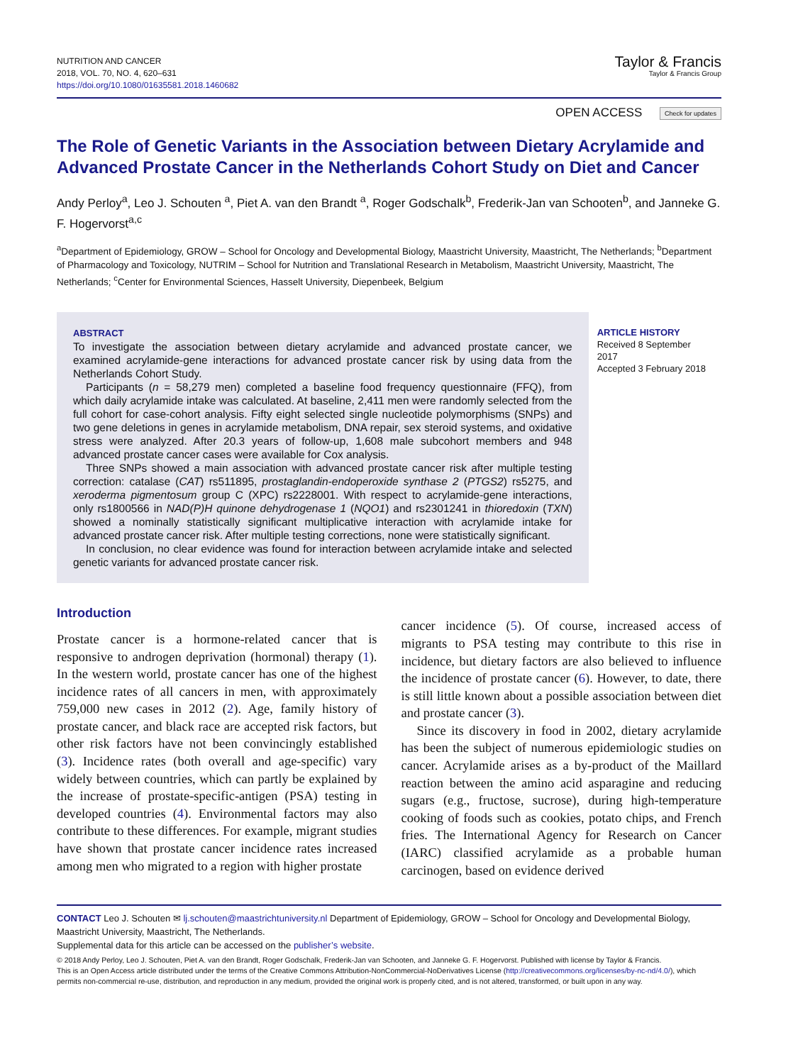NUTRITION AND CANCER
2018, VOL. 70, NO. 4, 620–631
https://doi.org/10.1080/01635581.2018.1460682
Taylor & Francis
Taylor & Francis Group
OPEN ACCESS Check for updates
The Role of Genetic Variants in the Association between Dietary Acrylamide and Advanced Prostate Cancer in the Netherlands Cohort Study on Diet and Cancer
Andy Perloy<sup>a</sup>, Leo J. Schouten <sup>a</sup>, Piet A. van den Brandt <sup>a</sup>, Roger Godschalk<sup>b</sup>, Frederik-Jan van Schooten<sup>b</sup>, and Janneke G. F. Hogervorst<sup>a,c</sup>
<sup>a</sup> Department of Epidemiology, GROW – School for Oncology and Developmental Biology, Maastricht University, Maastricht, The Netherlands; <sup>b</sup>Department of Pharmacology and Toxicology, NUTRIM – School for Nutrition and Translational Research in Metabolism, Maastricht University, Maastricht, The Netherlands; <sup>c</sup>Center for Environmental Sciences, Hasselt University, Diepenbeek, Belgium
ABSTRACT
To investigate the association between dietary acrylamide and advanced prostate cancer, we examined acrylamide-gene interactions for advanced prostate cancer risk by using data from the Netherlands Cohort Study.
Participants (n = 58,279 men) completed a baseline food frequency questionnaire (FFQ), from which daily acrylamide intake was calculated. At baseline, 2,411 men were randomly selected from the full cohort for case-cohort analysis. Fifty eight selected single nucleotide polymorphisms (SNPs) and two gene deletions in genes in acrylamide metabolism, DNA repair, sex steroid systems, and oxidative stress were analyzed. After 20.3 years of follow-up, 1,608 male subcohort members and 948 advanced prostate cancer cases were available for Cox analysis.
Three SNPs showed a main association with advanced prostate cancer risk after multiple testing correction: catalase (CAT) rs511895, prostaglandin-endoperoxide synthase 2 (PTGS2) rs5275, and xeroderma pigmentosum group C (XPC) rs2228001. With respect to acrylamide-gene interactions, only rs1800566 in NAD(P)H quinone dehydrogenase 1 (NQO1) and rs2301241 in thioredoxin (TXN) showed a nominally statistically significant multiplicative interaction with acrylamide intake for advanced prostate cancer risk. After multiple testing corrections, none were statistically significant.
In conclusion, no clear evidence was found for interaction between acrylamide intake and selected genetic variants for advanced prostate cancer risk.
ARTICLE HISTORY
Received 8 September 2017
Accepted 3 February 2018
Introduction
Prostate cancer is a hormone-related cancer that is responsive to androgen deprivation (hormonal) therapy (1). In the western world, prostate cancer has one of the highest incidence rates of all cancers in men, with approximately 759,000 new cases in 2012 (2). Age, family history of prostate cancer, and black race are accepted risk factors, but other risk factors have not been convincingly established (3). Incidence rates (both overall and age-specific) vary widely between countries, which can partly be explained by the increase of prostate-specific-antigen (PSA) testing in developed countries (4). Environmental factors may also contribute to these differences. For example, migrant studies have shown that prostate cancer incidence rates increased among men who migrated to a region with higher prostate
cancer incidence (5). Of course, increased access of migrants to PSA testing may contribute to this rise in incidence, but dietary factors are also believed to influence the incidence of prostate cancer (6). However, to date, there is still little known about a possible association between diet and prostate cancer (3).
Since its discovery in food in 2002, dietary acrylamide has been the subject of numerous epidemiologic studies on cancer. Acrylamide arises as a by-product of the Maillard reaction between the amino acid asparagine and reducing sugars (e.g., fructose, sucrose), during high-temperature cooking of foods such as cookies, potato chips, and French fries. The International Agency for Research on Cancer (IARC) classified acrylamide as a probable human carcinogen, based on evidence derived
CONTACT Leo J. Schouten ✉ lj.schouten@maastrichtuniversity.nl Department of Epidemiology, GROW – School for Oncology and Developmental Biology, Maastricht University, Maastricht, The Netherlands.
Supplemental data for this article can be accessed on the publisher’s website.
© 2018 Andy Perloy, Leo J. Schouten, Piet A. van den Brandt, Roger Godschalk, Frederik-Jan van Schooten, and Janneke G. F. Hogervorst. Published with license by Taylor & Francis.
This is an Open Access article distributed under the terms of the Creative Commons Attribution-NonCommercial-NoDerivatives License (http://creativecommons.org/licenses/by-nc-nd/4.0/), which permits non-commercial re-use, distribution, and reproduction in any medium, provided the original work is properly cited, and is not altered, transformed, or built upon in any way.